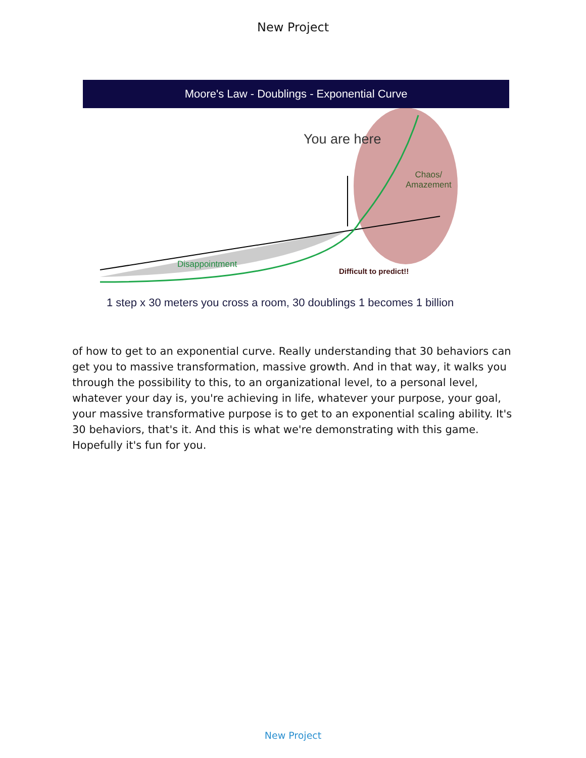New Project
Moore's Law - Doublings - Exponential Curve
You are here
Chaos/
Amazement
Disappointment
Difficult to predict!!
1 step x 30 meters you cross a room, 30 doublings 1 becomes 1 billion
of how to get to an exponential curve. Really understanding that 30 behaviors can get you to massive transformation, massive growth. And in that way, it walks you through the possibility to this, to an organizational level, to a personal level, whatever your day is, you're achieving in life, whatever your purpose, your goal, your massive transformative purpose is to get to an exponential scaling ability. It's 30 behaviors, that's it. And this is what we're demonstrating with this game. Hopefully it's fun for you.
New Project